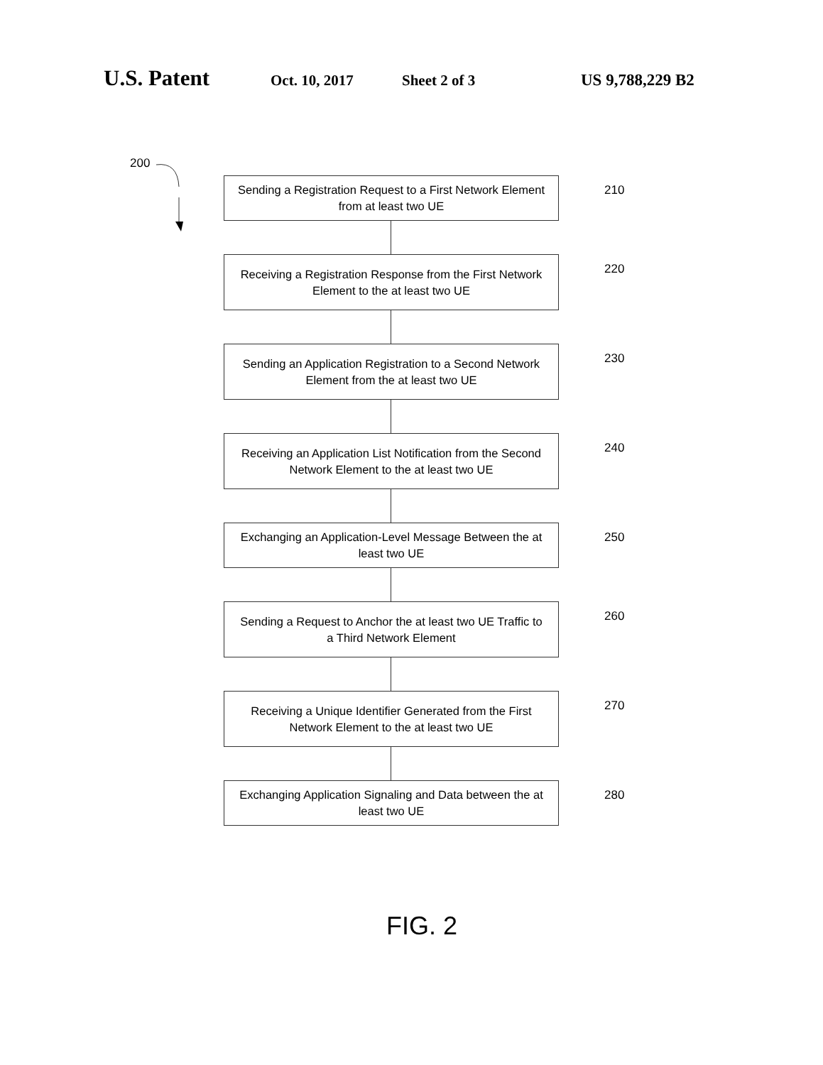U.S. Patent
Oct. 10, 2017 Sheet 2 of 3 US 9,788,229 B2
200
Sending a Registration Request to a First Network Element
from at least two UE
210
Receiving a Registration Response from the First Network
Element to the at least two UE
220
Sending an Application Registration to a Second Network
Element from the at least two UE
230
Receiving an Application List Notification from the Second
Network Element to the at least two UE
240
Exchanging an Application-Level Message Between the at
least two UE
250
Sending a Request to Anchor the at least two UE Traffic to
a Third Network Element
260
Receiving a Unique Identifier Generated from the First
Network Element to the at least two UE
270
Exchanging Application Signaling and Data between the at
least two UE
280
FIG. 2